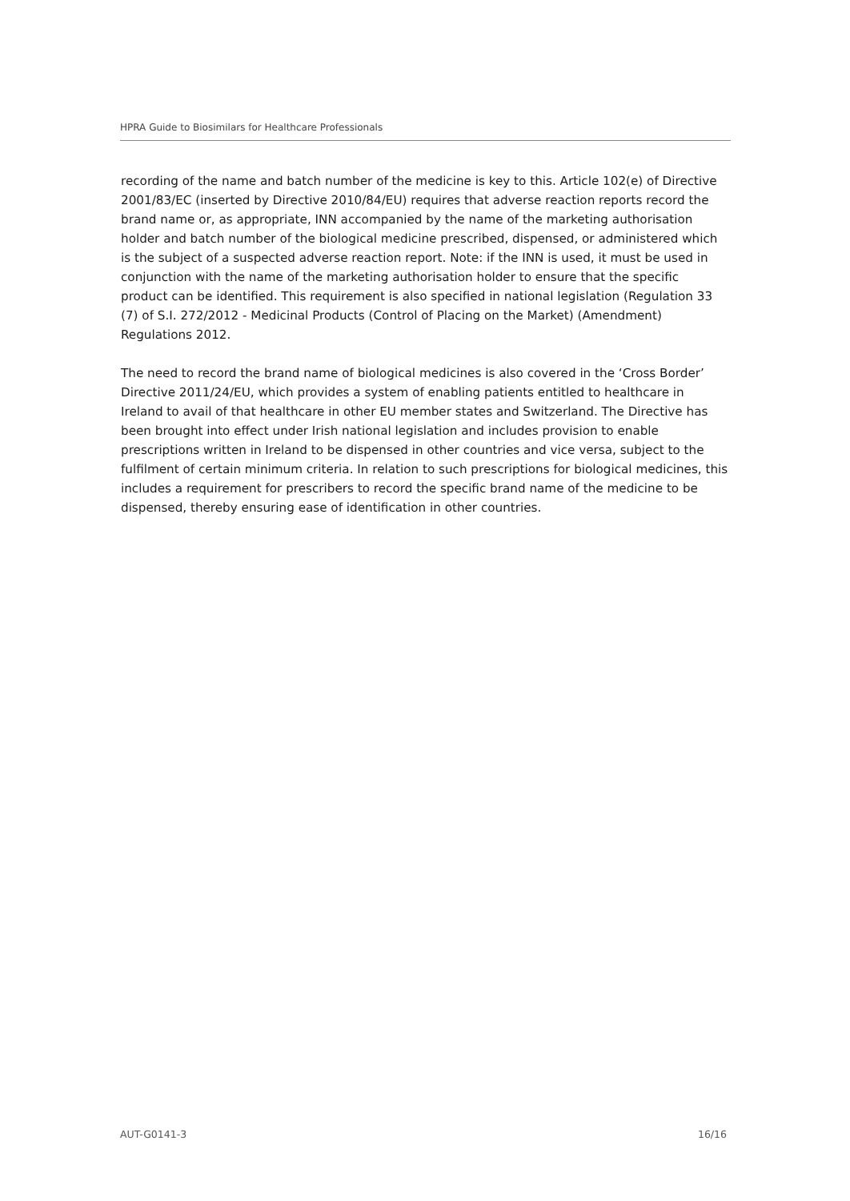HPRA Guide to Biosimilars for Healthcare Professionals
recording of the name and batch number of the medicine is key to this. Article 102(e) of Directive 2001/83/EC (inserted by Directive 2010/84/EU) requires that adverse reaction reports record the brand name or, as appropriate, INN accompanied by the name of the marketing authorisation holder and batch number of the biological medicine prescribed, dispensed, or administered which is the subject of a suspected adverse reaction report. Note: if the INN is used, it must be used in conjunction with the name of the marketing authorisation holder to ensure that the specific product can be identified. This requirement is also specified in national legislation (Regulation 33 (7) of S.I. 272/2012 - Medicinal Products (Control of Placing on the Market) (Amendment) Regulations 2012.
The need to record the brand name of biological medicines is also covered in the ‘Cross Border’ Directive 2011/24/EU, which provides a system of enabling patients entitled to healthcare in Ireland to avail of that healthcare in other EU member states and Switzerland. The Directive has been brought into effect under Irish national legislation and includes provision to enable prescriptions written in Ireland to be dispensed in other countries and vice versa, subject to the fulfilment of certain minimum criteria. In relation to such prescriptions for biological medicines, this includes a requirement for prescribers to record the specific brand name of the medicine to be dispensed, thereby ensuring ease of identification in other countries.
AUT-G0141-3 16/16